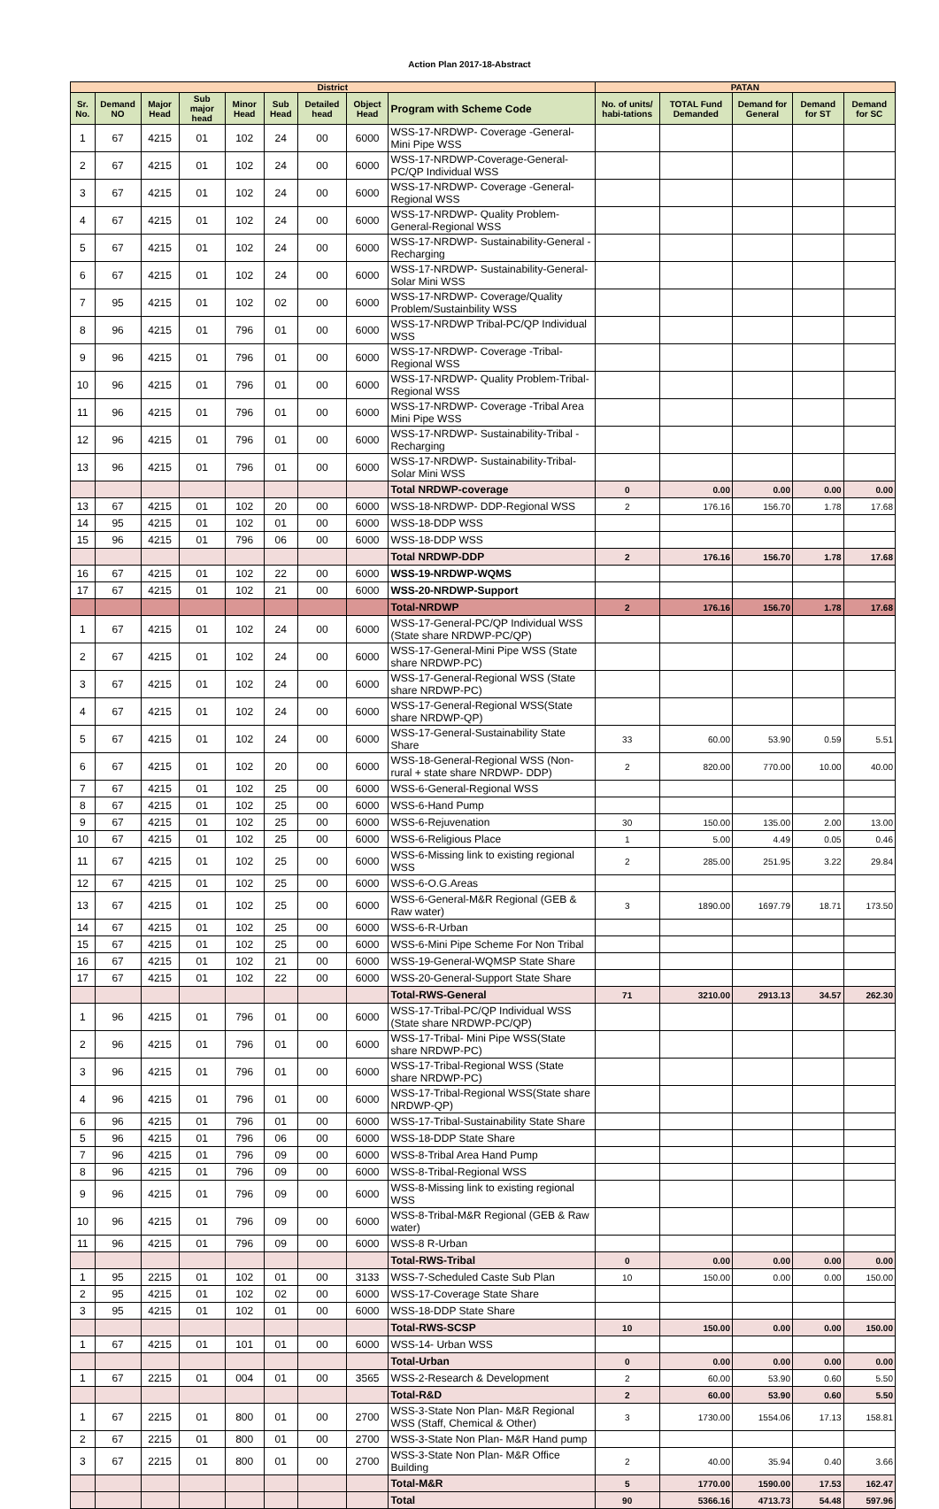Action Plan 2017-18-Abstract
| District | | | | | | | | | PATAN | | | | |
| --- | --- | --- | --- | --- | --- | --- | --- | --- | --- | --- | --- | --- | --- |
| Sr. No. | Demand NO | Major Head | Sub major head | Minor Head | Sub Head | Detailed head | Object Head | Program with Scheme Code | No. of units/ habi-tations | TOTAL Fund Demanded | Demand for General | Demand for ST | Demand for SC |
| 1 | 67 | 4215 | 01 | 102 | 24 | 00 | 6000 | WSS-17-NRDWP- Coverage -General-Mini Pipe WSS | | | | | |
| 2 | 67 | 4215 | 01 | 102 | 24 | 00 | 6000 | WSS-17-NRDWP-Coverage-General-PC/QP Individual WSS | | | | | |
| 3 | 67 | 4215 | 01 | 102 | 24 | 00 | 6000 | WSS-17-NRDWP- Coverage -General-Regional WSS | | | | | |
| 4 | 67 | 4215 | 01 | 102 | 24 | 00 | 6000 | WSS-17-NRDWP- Quality Problem-General-Regional WSS | | | | | |
| 5 | 67 | 4215 | 01 | 102 | 24 | 00 | 6000 | WSS-17-NRDWP- Sustainability-General -Recharging | | | | | |
| 6 | 67 | 4215 | 01 | 102 | 24 | 00 | 6000 | WSS-17-NRDWP- Sustainability-General-Solar Mini WSS | | | | | |
| 7 | 95 | 4215 | 01 | 102 | 02 | 00 | 6000 | WSS-17-NRDWP- Coverage/Quality Problem/Sustainbility WSS | | | | | |
| 8 | 96 | 4215 | 01 | 796 | 01 | 00 | 6000 | WSS-17-NRDWP Tribal-PC/QP Individual WSS | | | | | |
| 9 | 96 | 4215 | 01 | 796 | 01 | 00 | 6000 | WSS-17-NRDWP- Coverage -Tribal-Regional WSS | | | | | |
| 10 | 96 | 4215 | 01 | 796 | 01 | 00 | 6000 | WSS-17-NRDWP- Quality Problem-Tribal-Regional WSS | | | | | |
| 11 | 96 | 4215 | 01 | 796 | 01 | 00 | 6000 | WSS-17-NRDWP- Coverage -Tribal Area Mini Pipe WSS | | | | | |
| 12 | 96 | 4215 | 01 | 796 | 01 | 00 | 6000 | WSS-17-NRDWP- Sustainability-Tribal -Recharging | | | | | |
| 13 | 96 | 4215 | 01 | 796 | 01 | 00 | 6000 | WSS-17-NRDWP- Sustainability-Tribal-Solar Mini WSS | | | | | |
| | | | | | | | | Total NRDWP-coverage | 0 | 0.00 | 0.00 | 0.00 | 0.00 |
| 13 | 67 | 4215 | 01 | 102 | 20 | 00 | 6000 | WSS-18-NRDWP- DDP-Regional WSS | 2 | 176.16 | 156.70 | 1.78 | 17.68 |
| 14 | 95 | 4215 | 01 | 102 | 01 | 00 | 6000 | WSS-18-DDP WSS | | | | | |
| 15 | 96 | 4215 | 01 | 796 | 06 | 00 | 6000 | WSS-18-DDP WSS | | | | | |
| | | | | | | | | Total NRDWP-DDP | 2 | 176.16 | 156.70 | 1.78 | 17.68 |
| 16 | 67 | 4215 | 01 | 102 | 22 | 00 | 6000 | WSS-19-NRDWP-WQMS | | | | | |
| 17 | 67 | 4215 | 01 | 102 | 21 | 00 | 6000 | WSS-20-NRDWP-Support | | | | | |
| | | | | | | | | Total-NRDWP | 2 | 176.16 | 156.70 | 1.78 | 17.68 |
| 1 | 67 | 4215 | 01 | 102 | 24 | 00 | 6000 | WSS-17-General-PC/QP Individual WSS (State share NRDWP-PC/QP) | | | | | |
| 2 | 67 | 4215 | 01 | 102 | 24 | 00 | 6000 | WSS-17-General-Mini Pipe WSS (State share NRDWP-PC) | | | | | |
| 3 | 67 | 4215 | 01 | 102 | 24 | 00 | 6000 | WSS-17-General-Regional WSS (State share NRDWP-PC) | | | | | |
| 4 | 67 | 4215 | 01 | 102 | 24 | 00 | 6000 | WSS-17-General-Regional WSS(State share NRDWP-QP) | | | | | |
| 5 | 67 | 4215 | 01 | 102 | 24 | 00 | 6000 | WSS-17-General-Sustainability State Share | 33 | 60.00 | 53.90 | 0.59 | 5.51 |
| 6 | 67 | 4215 | 01 | 102 | 20 | 00 | 6000 | WSS-18-General-Regional WSS (Non-rural + state share NRDWP- DDP) | 2 | 820.00 | 770.00 | 10.00 | 40.00 |
| 7 | 67 | 4215 | 01 | 102 | 25 | 00 | 6000 | WSS-6-General-Regional WSS | | | | | |
| 8 | 67 | 4215 | 01 | 102 | 25 | 00 | 6000 | WSS-6-Hand Pump | | | | | |
| 9 | 67 | 4215 | 01 | 102 | 25 | 00 | 6000 | WSS-6-Rejuvenation | 30 | 150.00 | 135.00 | 2.00 | 13.00 |
| 10 | 67 | 4215 | 01 | 102 | 25 | 00 | 6000 | WSS-6-Religious Place | 1 | 5.00 | 4.49 | 0.05 | 0.46 |
| 11 | 67 | 4215 | 01 | 102 | 25 | 00 | 6000 | WSS-6-Missing link to existing regional WSS | 2 | 285.00 | 251.95 | 3.22 | 29.84 |
| 12 | 67 | 4215 | 01 | 102 | 25 | 00 | 6000 | WSS-6-O.G.Areas | | | | | |
| 13 | 67 | 4215 | 01 | 102 | 25 | 00 | 6000 | WSS-6-General-M&R Regional (GEB & Raw water) | 3 | 1890.00 | 1697.79 | 18.71 | 173.50 |
| 14 | 67 | 4215 | 01 | 102 | 25 | 00 | 6000 | WSS-6-R-Urban | | | | | |
| 15 | 67 | 4215 | 01 | 102 | 25 | 00 | 6000 | WSS-6-Mini Pipe Scheme For Non Tribal | | | | | |
| 16 | 67 | 4215 | 01 | 102 | 21 | 00 | 6000 | WSS-19-General-WQMSP State Share | | | | | |
| 17 | 67 | 4215 | 01 | 102 | 22 | 00 | 6000 | WSS-20-General-Support State Share | | | | | |
| | | | | | | | | Total-RWS-General | 71 | 3210.00 | 2913.13 | 34.57 | 262.30 |
| 1 | 96 | 4215 | 01 | 796 | 01 | 00 | 6000 | WSS-17-Tribal-PC/QP Individual WSS (State share NRDWP-PC/QP) | | | | | |
| 2 | 96 | 4215 | 01 | 796 | 01 | 00 | 6000 | WSS-17-Tribal- Mini Pipe WSS(State share NRDWP-PC) | | | | | |
| 3 | 96 | 4215 | 01 | 796 | 01 | 00 | 6000 | WSS-17-Tribal-Regional WSS (State share NRDWP-PC) | | | | | |
| 4 | 96 | 4215 | 01 | 796 | 01 | 00 | 6000 | WSS-17-Tribal-Regional WSS(State share NRDWP-QP) | | | | | |
| 6 | 96 | 4215 | 01 | 796 | 01 | 00 | 6000 | WSS-17-Tribal-Sustainability State Share | | | | | |
| 5 | 96 | 4215 | 01 | 796 | 06 | 00 | 6000 | WSS-18-DDP State Share | | | | | |
| 7 | 96 | 4215 | 01 | 796 | 09 | 00 | 6000 | WSS-8-Tribal Area Hand Pump | | | | | |
| 8 | 96 | 4215 | 01 | 796 | 09 | 00 | 6000 | WSS-8-Tribal-Regional WSS | | | | | |
| 9 | 96 | 4215 | 01 | 796 | 09 | 00 | 6000 | WSS-8-Missing link to existing regional WSS | | | | | |
| 10 | 96 | 4215 | 01 | 796 | 09 | 00 | 6000 | WSS-8-Tribal-M&R Regional (GEB & Raw water) | | | | | |
| 11 | 96 | 4215 | 01 | 796 | 09 | 00 | 6000 | WSS-8 R-Urban | | | | | |
| | | | | | | | | Total-RWS-Tribal | 0 | 0.00 | 0.00 | 0.00 | 0.00 |
| 1 | 95 | 2215 | 01 | 102 | 01 | 00 | 3133 | WSS-7-Scheduled Caste Sub Plan | 10 | 150.00 | 0.00 | 0.00 | 150.00 |
| 2 | 95 | 4215 | 01 | 102 | 02 | 00 | 6000 | WSS-17-Coverage State Share | | | | | |
| 3 | 95 | 4215 | 01 | 102 | 01 | 00 | 6000 | WSS-18-DDP State Share | | | | | |
| | | | | | | | | Total-RWS-SCSP | 10 | 150.00 | 0.00 | 0.00 | 150.00 |
| 1 | 67 | 4215 | 01 | 101 | 01 | 00 | 6000 | WSS-14- Urban WSS | | | | | |
| | | | | | | | | Total-Urban | 0 | 0.00 | 0.00 | 0.00 | 0.00 |
| 1 | 67 | 2215 | 01 | 004 | 01 | 00 | 3565 | WSS-2-Research & Development | 2 | 60.00 | 53.90 | 0.60 | 5.50 |
| | | | | | | | | Total-R&D | 2 | 60.00 | 53.90 | 0.60 | 5.50 |
| 1 | 67 | 2215 | 01 | 800 | 01 | 00 | 2700 | WSS-3-State Non Plan- M&R Regional WSS (Staff, Chemical & Other) | 3 | 1730.00 | 1554.06 | 17.13 | 158.81 |
| 2 | 67 | 2215 | 01 | 800 | 01 | 00 | 2700 | WSS-3-State Non Plan- M&R Hand pump | | | | | |
| 3 | 67 | 2215 | 01 | 800 | 01 | 00 | 2700 | WSS-3-State Non Plan- M&R Office Building | 2 | 40.00 | 35.94 | 0.40 | 3.66 |
| | | | | | | | | Total-M&R | 5 | 1770.00 | 1590.00 | 17.53 | 162.47 |
| | | | | | | | | Total | 90 | 5366.16 | 4713.73 | 54.48 | 597.96 |